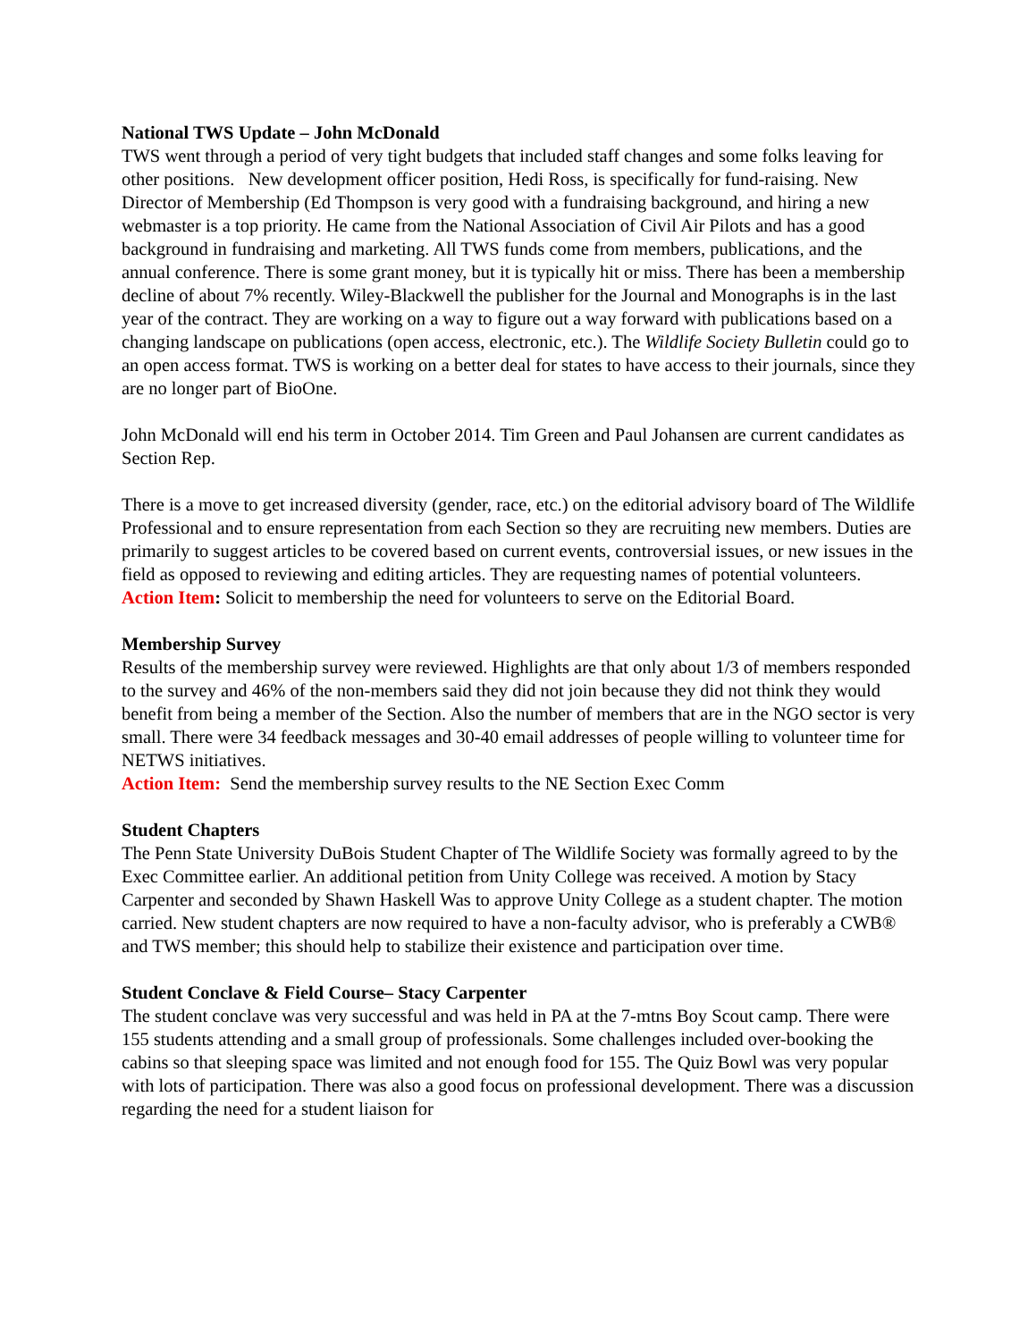National TWS Update – John McDonald
TWS went through a period of very tight budgets that included staff changes and some folks leaving for other positions. New development officer position, Hedi Ross, is specifically for fund-raising. New Director of Membership (Ed Thompson is very good with a fundraising background, and hiring a new webmaster is a top priority. He came from the National Association of Civil Air Pilots and has a good background in fundraising and marketing. All TWS funds come from members, publications, and the annual conference. There is some grant money, but it is typically hit or miss. There has been a membership decline of about 7% recently. Wiley-Blackwell the publisher for the Journal and Monographs is in the last year of the contract. They are working on a way to figure out a way forward with publications based on a changing landscape on publications (open access, electronic, etc.). The Wildlife Society Bulletin could go to an open access format. TWS is working on a better deal for states to have access to their journals, since they are no longer part of BioOne.
John McDonald will end his term in October 2014. Tim Green and Paul Johansen are current candidates as Section Rep.
There is a move to get increased diversity (gender, race, etc.) on the editorial advisory board of The Wildlife Professional and to ensure representation from each Section so they are recruiting new members. Duties are primarily to suggest articles to be covered based on current events, controversial issues, or new issues in the field as opposed to reviewing and editing articles. They are requesting names of potential volunteers.
Action Item: Solicit to membership the need for volunteers to serve on the Editorial Board.
Membership Survey
Results of the membership survey were reviewed. Highlights are that only about 1/3 of members responded to the survey and 46% of the non-members said they did not join because they did not think they would benefit from being a member of the Section. Also the number of members that are in the NGO sector is very small. There were 34 feedback messages and 30-40 email addresses of people willing to volunteer time for NETWS initiatives.
Action Item: Send the membership survey results to the NE Section Exec Comm
Student Chapters
The Penn State University DuBois Student Chapter of The Wildlife Society was formally agreed to by the Exec Committee earlier. An additional petition from Unity College was received. A motion by Stacy Carpenter and seconded by Shawn Haskell Was to approve Unity College as a student chapter. The motion carried. New student chapters are now required to have a non-faculty advisor, who is preferably a CWB® and TWS member; this should help to stabilize their existence and participation over time.
Student Conclave & Field Course– Stacy Carpenter
The student conclave was very successful and was held in PA at the 7-mtns Boy Scout camp. There were 155 students attending and a small group of professionals. Some challenges included over-booking the cabins so that sleeping space was limited and not enough food for 155. The Quiz Bowl was very popular with lots of participation. There was also a good focus on professional development. There was a discussion regarding the need for a student liaison for